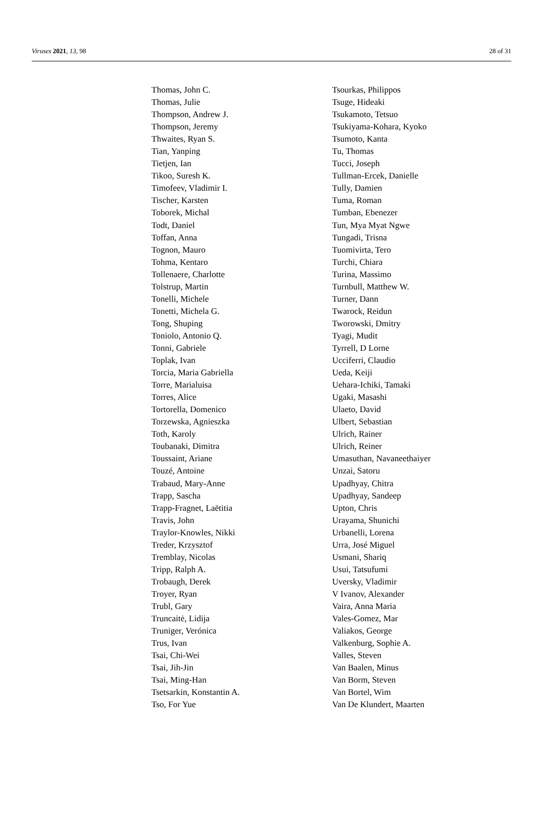Viruses 2021, 13, 98 28 of 31
Thomas, John C.
Thomas, Julie
Thompson, Andrew J.
Thompson, Jeremy
Thwaites, Ryan S.
Tian, Yanping
Tietjen, Ian
Tikoo, Suresh K.
Timofeev, Vladimir I.
Tischer, Karsten
Toborek, Michal
Todt, Daniel
Toffan, Anna
Tognon, Mauro
Tohma, Kentaro
Tollenaere, Charlotte
Tolstrup, Martin
Tonelli, Michele
Tonetti, Michela G.
Tong, Shuping
Toniolo, Antonio Q.
Tonni, Gabriele
Toplak, Ivan
Torcia, Maria Gabriella
Torre, Marialuisa
Torres, Alice
Tortorella, Domenico
Torzewska, Agnieszka
Toth, Karoly
Toubanaki, Dimitra
Toussaint, Ariane
Touzé, Antoine
Trabaud, Mary-Anne
Trapp, Sascha
Trapp-Fragnet, Laëtitia
Travis, John
Traylor-Knowles, Nikki
Treder, Krzysztof
Tremblay, Nicolas
Tripp, Ralph A.
Trobaugh, Derek
Troyer, Ryan
Trubl, Gary
Truncaitė, Lidija
Truniger, Verónica
Trus, Ivan
Tsai, Chi-Wei
Tsai, Jih-Jin
Tsai, Ming-Han
Tsetsarkin, Konstantin A.
Tso, For Yue
Tsourkas, Philippos
Tsuge, Hideaki
Tsukamoto, Tetsuo
Tsukiyama-Kohara, Kyoko
Tsumoto, Kanta
Tu, Thomas
Tucci, Joseph
Tullman-Ercek, Danielle
Tully, Damien
Tuma, Roman
Tumban, Ebenezer
Tun, Mya Myat Ngwe
Tungadi, Trisna
Tuomivirta, Tero
Turchi, Chiara
Turina, Massimo
Turnbull, Matthew W.
Turner, Dann
Twarock, Reidun
Tworowski, Dmitry
Tyagi, Mudit
Tyrrell, D Lorne
Ucciferri, Claudio
Ueda, Keiji
Uehara-Ichiki, Tamaki
Ugaki, Masashi
Ulaeto, David
Ulbert, Sebastian
Ulrich, Rainer
Ulrich, Reiner
Umasuthan, Navaneethaiyer
Unzai, Satoru
Upadhyay, Chitra
Upadhyay, Sandeep
Upton, Chris
Urayama, Shunichi
Urbanelli, Lorena
Urra, José Miguel
Usmani, Shariq
Usui, Tatsufumi
Uversky, Vladimir
V Ivanov, Alexander
Vaira, Anna Maria
Vales-Gomez, Mar
Valiakos, George
Valkenburg, Sophie A.
Valles, Steven
Van Baalen, Minus
Van Borm, Steven
Van Bortel, Wim
Van De Klundert, Maarten